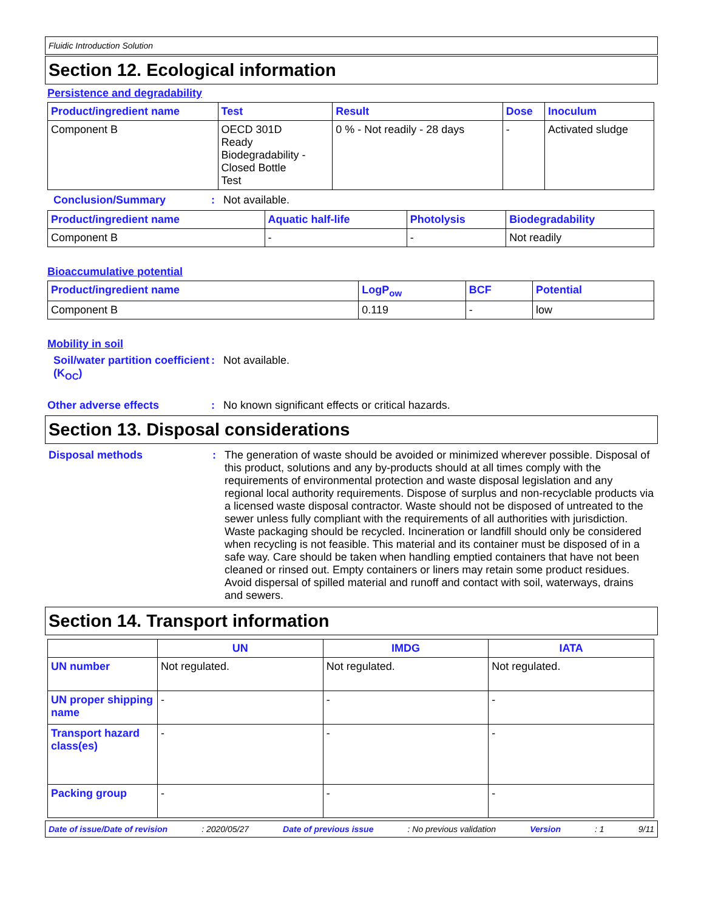Fluidic Introduction Solution
Section 12. Ecological information
Persistence and degradability
| Product/ingredient name | Test | Result | Dose | Inoculum |
| --- | --- | --- | --- | --- |
| Component B | OECD 301D Ready Biodegradability - Closed Bottle Test | 0 % - Not readily - 28 days | - | Activated sludge |
Conclusion/Summary: Not available.
| Product/ingredient name | Aquatic half-life | Photolysis | Biodegradability |
| --- | --- | --- | --- |
| Component B | - | - | Not readily |
Bioaccumulative potential
| Product/ingredient name | LogP<sub>ow</sub> | BCF | Potential |
| --- | --- | --- | --- |
| Component B | 0.119 | - | low |
Mobility in soil
Soil/water partition coefficient (K<sub>OC</sub>): Not available.
Other adverse effects: No known significant effects or critical hazards.
Section 13. Disposal considerations
Disposal methods: The generation of waste should be avoided or minimized wherever possible. Disposal of this product, solutions and any by-products should at all times comply with the requirements of environmental protection and waste disposal legislation and any regional local authority requirements. Dispose of surplus and non-recyclable products via a licensed waste disposal contractor. Waste should not be disposed of untreated to the sewer unless fully compliant with the requirements of all authorities with jurisdiction. Waste packaging should be recycled. Incineration or landfill should only be considered when recycling is not feasible. This material and its container must be disposed of in a safe way. Care should be taken when handling emptied containers that have not been cleaned or rinsed out. Empty containers or liners may retain some product residues. Avoid dispersal of spilled material and runoff and contact with soil, waterways, drains and sewers.
Section 14. Transport information
| | UN | IMDG | IATA |
| --- | --- | --- | --- |
| UN number | Not regulated. | Not regulated. | Not regulated. |
| UN proper shipping name | - | - | - |
| Transport hazard class(es) | - | - | - |
| Packing group | - | - | - |
Date of issue/Date of revision: 2020/05/27 Date of previous issue: No previous validation Version: 1 9/11